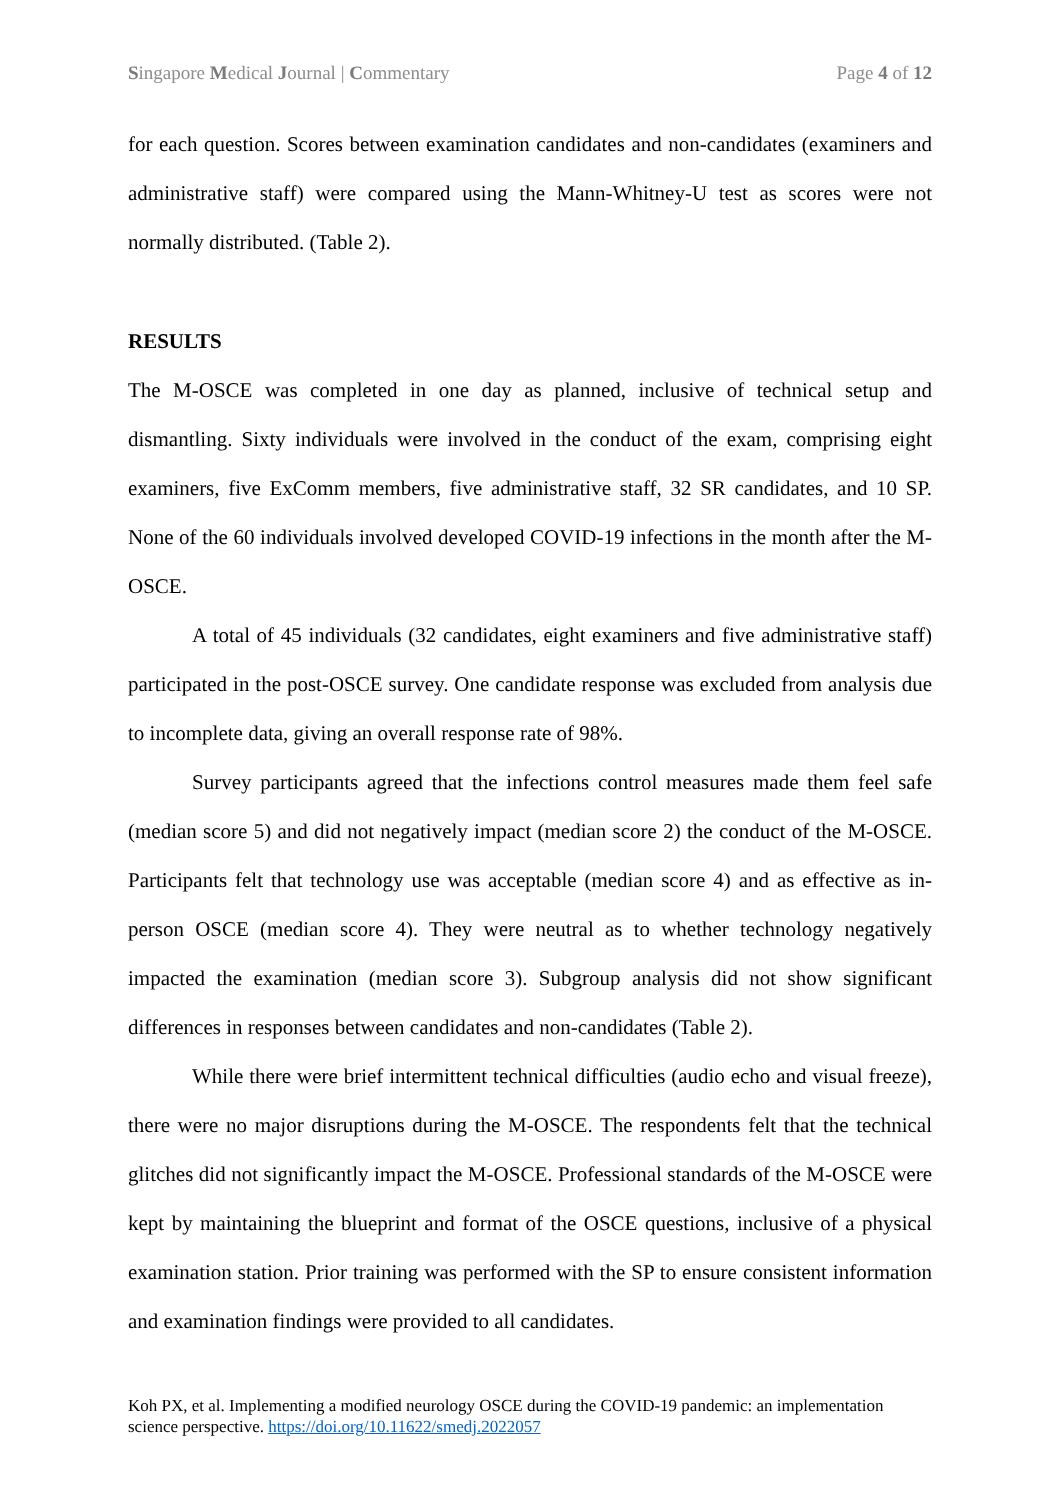Singapore Medical Journal | Commentary Page 4 of 12
for each question. Scores between examination candidates and non-candidates (examiners and administrative staff) were compared using the Mann-Whitney-U test as scores were not normally distributed. (Table 2).
RESULTS
The M-OSCE was completed in one day as planned, inclusive of technical setup and dismantling. Sixty individuals were involved in the conduct of the exam, comprising eight examiners, five ExComm members, five administrative staff, 32 SR candidates, and 10 SP. None of the 60 individuals involved developed COVID-19 infections in the month after the M-OSCE.
A total of 45 individuals (32 candidates, eight examiners and five administrative staff) participated in the post-OSCE survey. One candidate response was excluded from analysis due to incomplete data, giving an overall response rate of 98%.
Survey participants agreed that the infections control measures made them feel safe (median score 5) and did not negatively impact (median score 2) the conduct of the M-OSCE. Participants felt that technology use was acceptable (median score 4) and as effective as in-person OSCE (median score 4). They were neutral as to whether technology negatively impacted the examination (median score 3). Subgroup analysis did not show significant differences in responses between candidates and non-candidates (Table 2).
While there were brief intermittent technical difficulties (audio echo and visual freeze), there were no major disruptions during the M-OSCE. The respondents felt that the technical glitches did not significantly impact the M-OSCE. Professional standards of the M-OSCE were kept by maintaining the blueprint and format of the OSCE questions, inclusive of a physical examination station. Prior training was performed with the SP to ensure consistent information and examination findings were provided to all candidates.
Koh PX, et al. Implementing a modified neurology OSCE during the COVID-19 pandemic: an implementation science perspective. https://doi.org/10.11622/smedj.2022057